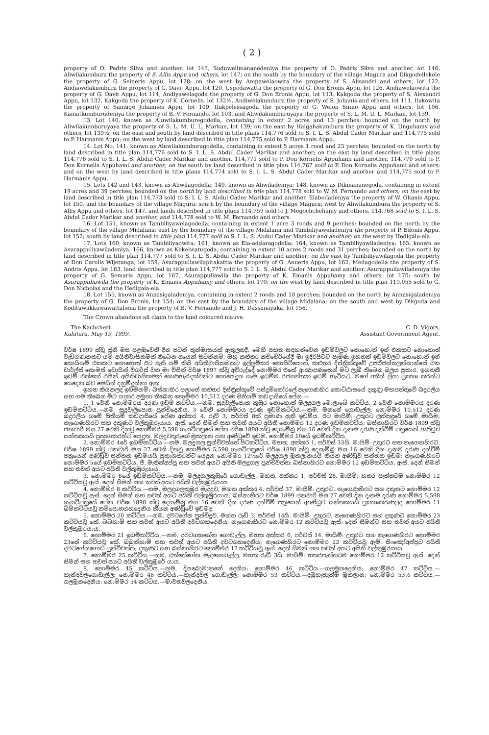( 2 )
property of O. Pedris Silva and another, lot 145, Suduwelimananedeniya the property of O. Pedris Silva and another, lot 146, Aliwilakumbura the property of S. Allis Appu and others, lot 147; on the south by the boundary of the village Magura and Dikgodellekele the property of G. Seineris Appu, lot 128; on the west by Ampawelaowita the property of S. Alisandri and others, lot 122, Andiawelakumbura the property of G. Davit Appu, lot 120, Usgodawatta the property of G. Don Eronis Appu, lot 126, Andiawelaowita the property of G. Davit Appu, lot 114, Andiyawelagoda the property of G. Don Eronis Appu, lot 113, Kakgoda the property of S. Alexandri Appu, lot 132, Kakgoda the property of K. Cornelis, lot 132½, Andiwelakumbura the property of S. Johanis and others, lot 111, Ilukowita the property of Samuge Johannes Appu, lot 109, Ilukpelessagoda the property of G. Welon Sinno Appu and others, lot 106, Kamatkumburudeniya the property of B. V. Fernando, lot 103, and Aliwilakumburuyaya the property of S. L. M. U. L. Markan, lot 139.
13. Lot 140, known as Aluwilakumburegodella, containing in extent 2 acres and 13 perches; bounded on the north by Aliwilakumburuyaya the property of S. L. M. U. L. Markan, lot 139; on the east by Halgahakumbura the property of K. Unguhamy and others, lot 139½; on the east and south by land described in title plans 114,776 sold to S. I. L. S. Abdul Cader Marikar and 114,775 sold to P. Harmanis Appu; on the west by land described in title plan 114,775 sold to P. Harmanis Appu.
14. Lot No. 141, known as Aluwilakumburagodella, containing in extent 5 acres 1 rood and 25 perches; bounded on the north by land described in title plan 114,776 sold to S. I. L. S. Abdul Cader Marikar and another; on the east by land described in title plans 114,776 sold to S. I. L. S. Abdul Cader Marikar and another, 114,771 sold to P. Don Kornelis Appuhami and another, 114,770 sold to P. Don Kornelis Appuhami and another; on the south by land described in title plan 114,767 sold to P. Don Kornelis Appuhami and others; and on the west by land described in title plans 114,774 sold to S. I. L. S. Abdul Cader Marikar and another and 114,775 sold to P. Harmanis Appu.
15. Lots 142 and 143, known as Aliwilagodella; 149, known as Aliwiladeniya; 148, known as Dikmananegoda, containing in extent 19 acres and 39 perches; bounded on the north by land described in title plan 114,778 sold to W. M. Fernando and others; on the east by land described in title plan 114,773 sold to S. I. L. S. Abdul Cader Marikar and another, Elabodadeniya the property of W. Ohanis Appu, lot 150, and the boundary of the village Magura; south by the boundary of the village Magura; west by Aliwilakumbura the property of S. Allis Appu and others, lot 147, and lands described in title plans 114,759 sold to J. Megochchehamy and others, 114,768 sold to S. I. L. S. Abdul Cader Marikar and another, and 114,778 sold to W. M. Fernando and others.
16. Lot 151, known as Tambiliyawelagodella, containing in extent 1 acre 3 roods and 9 perches; bounded on the north by the boundary of the village Midalana; east by the boundary of the village Midalana and Tambiliyaweladeniya the property of P. Edonis Appu, lot 152; south by land described in title plan 114,777 sold to S. I. L. S. Abdul Cader Marikar and another; on the west by Hedigala-ela.
17. Lots 160, known as Tambiliyaowita; 161, known as Ela-addaragodella; 164, known as Tambiliyawiladeniya; 165, known as Asurappuliyawiladeniya; 166, known as Kekelwatugoda, containing in extent 10 acres 2 roods and 31 perches; bounded on the north by land described in title plan 114,777 sold to S. I. L. S. Abdul Cader Marikar and another; on the east by Tambiliyawilagoda the property of Don Carolis Wijetunga, lot 159, Asurappuliawilapitakattia the property of G. Anneris Appu, lot 162, Medagodella the property of S. Andris Appu, lot 163, land described in title plan 114,777 sold to S. I. L. S. Abdul Cader Marikar and another, Asurappuliawiladeniya the property of G. Semaris Appu, lot 167, Asurappuliawila the property of K. Emanis Appuhamy and others, lot 170; south by Asurappuliawila the property of K. Emanis Appuhamy and others, lot 170; on the west by land described in title plan 119,055 sold to G. Don Nicholas and the Hedigala-ela.
18. Lot 155, known as Annasigaladeniya, containing in extent 2 roods and 18 perches; bounded on the north by Annasigaladeniya the property of G. Don Eronis, lot 154; on the east by the boundary of the village Midalana; on the south and west by Dikgoda and Kodituwakkuwawattahena the property of B. V. Fernando and J. H. Dassanayaka, lot 156.
The Crown abandons all claim to the land coloured mauve.
The Kachcheri,
Kalutara, May 19, 1899.
C. D. Vigors,
Assistant Government Agent.
වර්ෂ 1899 ක්වූ ජූනි මස පළමුවෙනි දින පටන් තුන්මාසයක් ඇතුලතදී, මෙහි පහත සඳහන්වෙන ඉඩම්වලට නොහොත් ඉන් එකකට නොහොත් වැඩිගණනකට යම් අයිතිවාසිකමක් තිබෙන අයෙක් සිටින්නම්, ඔහු කළුතර කච්චේරියේදී මා ඉදිරිපිටට පැමිණ ඉහතක් ඉඩම්වලට නොහොත් ඉන් කොයියම් එකකට නොහොත් ඊට ඇති යම් කිසි අයිතිවාසිකමකට ඉල්ලුම්කර නොසිටියොත්, කළුතර දිස්ත්‍රික්කුවේ උපඒජන්තලන්නාන්සේ වන චාර්ල්ස් තොමස් ඩොයින් විගර්ස් වන මා විසින් වර්ෂ 1897 ක්වූ අච්රුද්දේ නොම්මර එකේ ආඥාපණතෙන් මට ලැබී තිබෙන බලය ප්‍රකාර, ඉහතකී ඉඩම් එක්කෝ එයින් අයිතිවාසිකමක් ගෙණහැරදක්වන්ට නොයෙදුන සෑම ඉඩම්ම රජසන්තක ඉඩම් හැටියට, මගේ අතින් ලියා ප්‍රකාශ කරන්ට යෙදෙන බව මෙයින් දනුම්දුන්නා ඇත.
ඉහත කියනලද ඉඩම්නම්: බස්නාහිර පලාතේ කළුතර දිස්ත්‍රික්කුවේ පස්දුම්කෝරලේ නැගෙණහිර කොට්ඨාසයේ දකුණු මහපත්තුවේ බදුරලිය සහ ගම තිබෙන මිට යාකර අමුනා තිබෙන නොම්මර 10,512 දරණ සිතියම් කඩදාසියේ පේන:—
1. 1 වෙනි නොම්මරය දරණ ඉඩම් කට්ටිය.—නම, සුදුවැලිපොක කුඹුර නොහොත් මලදුගල මොලාබේ කට්ටිය. 2 වෙනි නොම්මරය දරණ ඉඩම්කට්ටිය.—නම, සුදුවැලිපොත පුන්චිදෙනිය. 3 වෙනි නොම්මරය දරණ ඉඩම්කට්ටිය.—නම, මනනේ ගොඩැල්ල. නොම්මර 10,512 දරණ බදුරලිය ගමේ සිතියම් කඩදාසියේ පේණ අක්කර 4, රූඩ් 3, පර්චස් 8ක් ප්‍රමාණ ඇති ඉඩම්ය. ඊට මායිම්: උතුරට ලත්පඳුරේ ගමේ මායිම; නැගෙණහිරට සහ දකුණට වල්කුඹුරුයාය, ඇස්. දෙන් සිමන් සහ තවත් අයට අයිති නොම්මර 12 දරණ ඉඩම්කට්ටිය; බස්නාහිරට වර්ෂ 1899 ක්වූ ජනවාරි මස 27 වෙනි දිනවූ නොම්මර 5,598 ගැසට්පත්‍රයේ පේන වර්ෂ 1898 ක්වූ දෙසැම්බු මස 16 වෙනි දින දැනම දරණ දන්වීම් පත්‍රයෙන් අණ්ඩුව සන්තකයයි ප්‍රකාශකරන්ට යෙදුන, මලදුවතුරුගේ මූකලාන යන අණ්ඩුවේ ඉඩම, නොම්මර 10යේ ඉඩම්කට්ටිය.
2. නොම්මර 4රේ ඉඩම්කට්ටිය.—නම, මලදුගල පුන්චිවත්තේ පිටකට්ටිය, මහත, අක්කර 1, පර්චස් 33යි. මායිම්: උතුරට සහ නැගෙනහිරට, වර්ෂ 1899 ක්වූ ජනවාරි මස 27 වෙනි දිනවූ නොම්මර 5,598 ගැසට්පත්‍රයේ වර්ෂ 1898 ක්වූ දෙසැම්බු මස 16 වෙනි දින දැනම දරණ දන්වීම් පත්‍රයෙන් අණ්ඩුව සන්තක ඉඩමයයි ප්‍රකාශකරන්ට යෙදුන නොම්මර 12½රේ මලදුගල මූකලානයයි කියන අණ්ඩුව සන්තක ඉඩම; නැගෙණහිරට නොම්මර 5යේ ඉඩම්කට්ටිය, ජී. මැතික්අප්පු සහ තවත් අයට අයිති මලදුගල පුන්චිවත්ත; බස්නාහිරට නොම්මර 12 ඉඩම්කට්ටිය, ඇස්. දෙන් සිමන් සහ තවත් අයට අයිති වල්කුඹුරුයාය.
3. නොම්මර 6යේ ඉඩම්කට්ටිය.—නම, මලදුගලකුඹුරේ ගොඩැල්ල, මහත, අක්කර 1, පර්චස් 28. මායිම්: හතර පැත්තටම නොම්මර 12 කට්ටියවූ ඇස්. දෙන් සිමන් සහ තවත් අයට අයිති වල්කුඹුරුයාය.
4. නොම්මර 8 කට්ටිය.—නම, මලදුගලකුඹුර මැදදුව, මහත අක්කර 4, පර්චස් 37. මායිම්: උතුරට, නැගෙණහිරට සහ දකුනට නොම්මර 12 කට්ටියවූ ඇස්. දෙන් සිමන් සහ තවත් අයට අයිති වල්කුඹුරයාය; බස්නාහිරට වර්ෂ 1899 ජනවාරි මස 27 වෙනි දින දැනම දරණ නොම්මර 5,598 ගැසට්පත්‍රයේ පේන වර්ෂ 1898 ක්වූ දෙසැම්බු මස 16 වෙනි දින දරණ දන්වීම් පත්‍රයෙන් ආණ්ඩුව සන්තකයයි ප්‍රකාශකරණලද නොම්මර 11 බිම්කට්ටියවූ කම්පොතගහදෙනිය කියන අණ්ඩුවේ ඉඩමද.
5. නොම්මර 20 කට්ටිය.—නම, දවටගේන පුන්චිදූව, මහත රූඩ් 3, පර්චස් 14යි. මායිම්: උතුරට, නැගෙණහිරට සහ දකුණට නොම්මර 23 කට්ටියවූ කේ. බබහාමි සහ තවත් අයට අයිති දවටගහදෙනිය; නැගෙණහිරට නොම්මර 12 කට්ටියවූ ඇස්. දෙන් සිමන්ට සහ තවත් අයට අයිති වල්කුඹුරයාය.
6. නොම්මර 21 ඉඩම්කට්ටිය.—නම, දවටගහගේන ගොඩැල්ල, මහත අක්කර 6, පර්චස් 14. මායිම්: උතුරට සහ නැගෙණහිරට නොම්මර 23නේ කට්ටියවූ කේ. බබුන්හාමි සහ තවත් අයට අයිති දවටගහදෙනිය; නැගෙණහිරට නොම්මර 22 කට්ටියවූ ඇම්. සිංඤෝඅප්පුට අයිති දවටගේනගොඩ පුන්චිවත්ත; දකුණට සහ බස්නාහිරට නොම්මර 12 කට්ටියවූ ඇස්. දෙන් සිමන් සහ තවත් අයට අයිති වල්කුඹුරයාය.
7. නොම්මර 25 කට්ටිය.—නම, වත්තේගේන මැදගොඩැල්ල, මහත රූඩ් 3යි. මායිම්: හතරපැත්තටම නොම්මර 12 කට්ටියවූ ඇස්. දෙන් සිමන් සහ තවත් අයට අයිති වල්කුඹුරේ යාය.
8. නොම්මර 45 කට්ටිය.—නම, දියබොමානනේ දෙනිය; නොම්මර 46 කට්ටිය.—ගලමූනදෙනිය; නොම්මර 47 කට්ටිය.—හැන්දවිලගොඩැල්ල; නොම්මර 48 කට්ටිය.—හැන්දවිල ගොඩැල්ල; නොම්මර 53 කට්ටිය.—දඹුහැතැක්ම මූකලාන; නොම්මර 53½ කට්ටිය.—ගලමූනදෙනිය; නොම්මර 54 කට්ටිය.—මාවතවලදෙනිය.